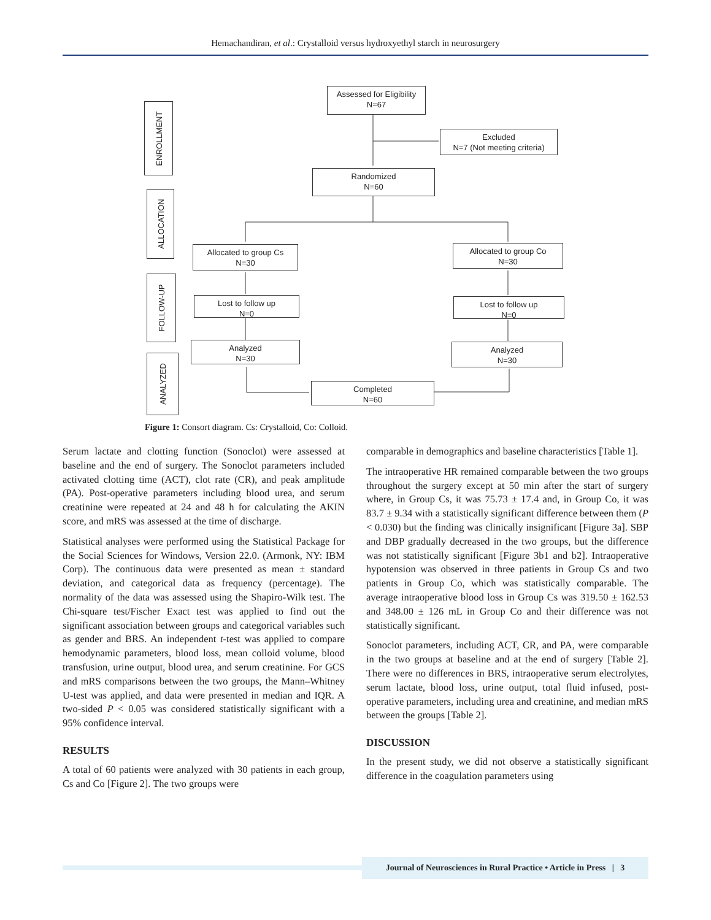Hemachandiran, et al.: Crystalloid versus hydroxyethyl starch in neurosurgery
ENROLLMENT
ALLOCATION
FOLLOW-UP
ANALYZED
Assessed for Eligibility
N=67
Excluded
N=7 (Not meeting criteria)
Randomized
N=60
Allocated to group Cs
N=30
Allocated to group Co
N=30
Lost to follow up
N=0
Lost to follow up
N=0
Analyzed
N=30
Analyzed
N=30
Completed
N=60
Figure 1: Consort diagram. Cs: Crystalloid, Co: Colloid.
Serum lactate and clotting function (Sonoclot) were assessed at baseline and the end of surgery. The Sonoclot parameters included activated clotting time (ACT), clot rate (CR), and peak amplitude (PA). Post-operative parameters including blood urea, and serum creatinine were repeated at 24 and 48 h for calculating the AKIN score, and mRS was assessed at the time of discharge.
Statistical analyses were performed using the Statistical Package for the Social Sciences for Windows, Version 22.0. (Armonk, NY: IBM Corp). The continuous data were presented as mean ± standard deviation, and categorical data as frequency (percentage). The normality of the data was assessed using the Shapiro-Wilk test. The Chi-square test/Fischer Exact test was applied to find out the significant association between groups and categorical variables such as gender and BRS. An independent t-test was applied to compare hemodynamic parameters, blood loss, mean colloid volume, blood transfusion, urine output, blood urea, and serum creatinine. For GCS and mRS comparisons between the two groups, the Mann–Whitney U-test was applied, and data were presented in median and IQR. A two-sided P < 0.05 was considered statistically significant with a 95% confidence interval.
RESULTS
A total of 60 patients were analyzed with 30 patients in each group, Cs and Co [Figure 2]. The two groups were
comparable in demographics and baseline characteristics [Table 1].
The intraoperative HR remained comparable between the two groups throughout the surgery except at 50 min after the start of surgery where, in Group Cs, it was 75.73 ± 17.4 and, in Group Co, it was 83.7 ± 9.34 with a statistically significant difference between them (P < 0.030) but the finding was clinically insignificant [Figure 3a]. SBP and DBP gradually decreased in the two groups, but the difference was not statistically significant [Figure 3b1 and b2]. Intraoperative hypotension was observed in three patients in Group Cs and two patients in Group Co, which was statistically comparable. The average intraoperative blood loss in Group Cs was 319.50 ± 162.53 and 348.00 ± 126 mL in Group Co and their difference was not statistically significant.
Sonoclot parameters, including ACT, CR, and PA, were comparable in the two groups at baseline and at the end of surgery [Table 2]. There were no differences in BRS, intraoperative serum electrolytes, serum lactate, blood loss, urine output, total fluid infused, post-operative parameters, including urea and creatinine, and median mRS between the groups [Table 2].
DISCUSSION
In the present study, we did not observe a statistically significant difference in the coagulation parameters using
Journal of Neurosciences in Rural Practice • Article in Press | 3